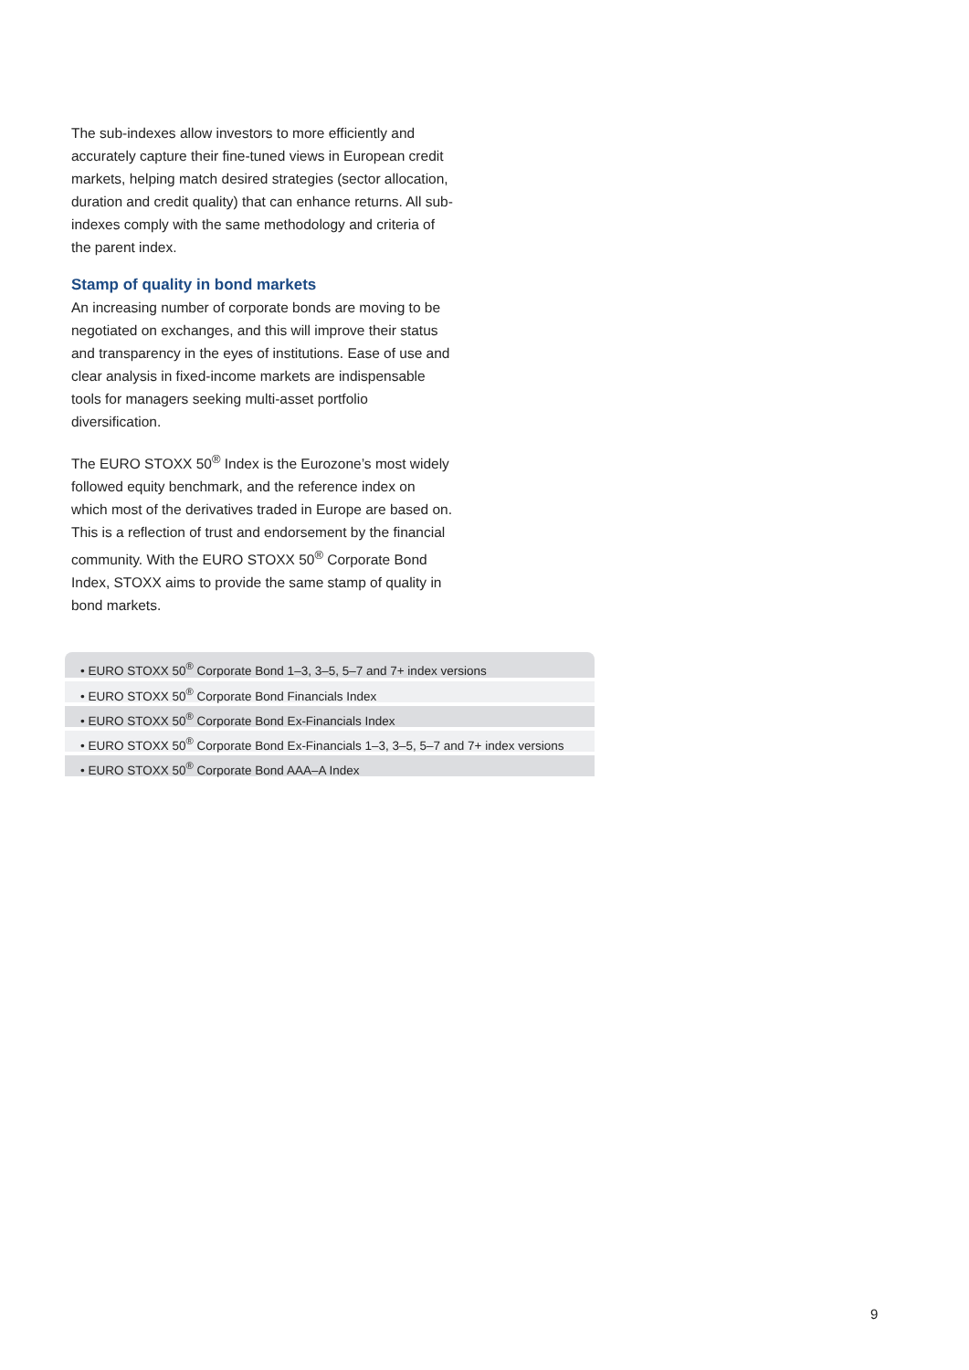The sub-indexes allow investors to more efficiently and accurately capture their fine-tuned views in European credit markets, helping match desired strategies (sector allocation, duration and credit quality) that can enhance returns. All sub-indexes comply with the same methodology and criteria of the parent index.
Stamp of quality in bond markets
An increasing number of corporate bonds are moving to be negotiated on exchanges, and this will improve their status and transparency in the eyes of institutions. Ease of use and clear analysis in fixed-income markets are indispensable tools for managers seeking multi-asset portfolio diversification.
The EURO STOXX 50<sup>®</sup> Index is the Eurozone’s most widely followed equity benchmark, and the reference index on which most of the derivatives traded in Europe are based on. This is a reflection of trust and endorsement by the financial community. With the EURO STOXX 50<sup>®</sup> Corporate Bond Index, STOXX aims to provide the same stamp of quality in bond markets.
• EURO STOXX 50<sup>®</sup> Corporate Bond 1–3, 3–5, 5–7 and 7+ index versions
• EURO STOXX 50<sup>®</sup> Corporate Bond Financials Index
• EURO STOXX 50<sup>®</sup> Corporate Bond Ex-Financials Index
• EURO STOXX 50<sup>®</sup> Corporate Bond Ex-Financials 1–3, 3–5, 5–7 and 7+ index versions
• EURO STOXX 50<sup>®</sup> Corporate Bond AAA–A Index
9